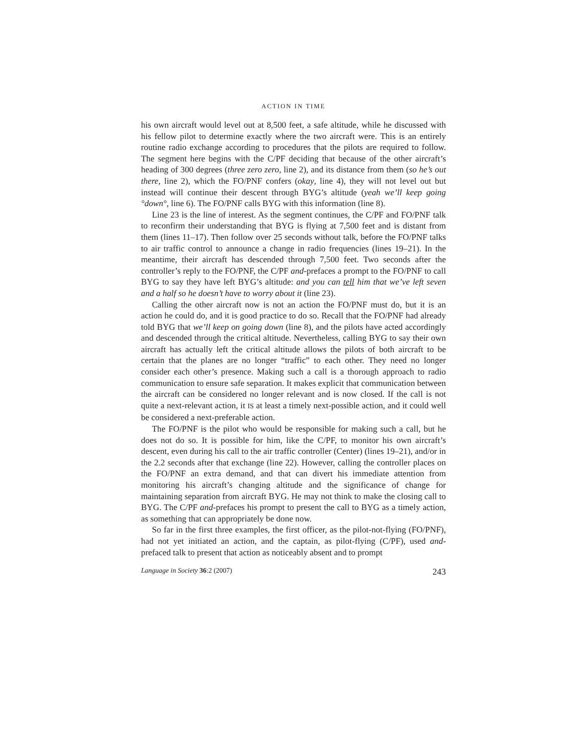ACTION IN TIME
his own aircraft would level out at 8,500 feet, a safe altitude, while he discussed with his fellow pilot to determine exactly where the two aircraft were. This is an entirely routine radio exchange according to procedures that the pilots are required to follow. The segment here begins with the C/PF deciding that because of the other aircraft’s heading of 300 degrees (three zero zero, line 2), and its distance from them (so he’s out there, line 2), which the FO/PNF confers (okay, line 4), they will not level out but instead will continue their descent through BYG’s altitude (yeah we’ll keep going °down°, line 6). The FO/PNF calls BYG with this information (line 8).
Line 23 is the line of interest. As the segment continues, the C/PF and FO/PNF talk to reconfirm their understanding that BYG is flying at 7,500 feet and is distant from them (lines 11–17). Then follow over 25 seconds without talk, before the FO/PNF talks to air traffic control to announce a change in radio frequencies (lines 19–21). In the meantime, their aircraft has descended through 7,500 feet. Two seconds after the controller’s reply to the FO/PNF, the C/PF and-prefaces a prompt to the FO/PNF to call BYG to say they have left BYG’s altitude: and you can tell him that we’ve left seven and a half so he doesn’t have to worry about it (line 23).
Calling the other aircraft now is not an action the FO/PNF must do, but it is an action he could do, and it is good practice to do so. Recall that the FO/PNF had already told BYG that we’ll keep on going down (line 8), and the pilots have acted accordingly and descended through the critical altitude. Nevertheless, calling BYG to say their own aircraft has actually left the critical altitude allows the pilots of both aircraft to be certain that the planes are no longer “traffic” to each other. They need no longer consider each other’s presence. Making such a call is a thorough approach to radio communication to ensure safe separation. It makes explicit that communication between the aircraft can be considered no longer relevant and is now closed. If the call is not quite a next-relevant action, it IS at least a timely next-possible action, and it could well be considered a next-preferable action.
The FO/PNF is the pilot who would be responsible for making such a call, but he does not do so. It is possible for him, like the C/PF, to monitor his own aircraft’s descent, even during his call to the air traffic controller (Center) (lines 19–21), and/or in the 2.2 seconds after that exchange (line 22). However, calling the controller places on the FO/PNF an extra demand, and that can divert his immediate attention from monitoring his aircraft’s changing altitude and the significance of change for maintaining separation from aircraft BYG. He may not think to make the closing call to BYG. The C/PF and-prefaces his prompt to present the call to BYG as a timely action, as something that can appropriately be done now.
So far in the first three examples, the first officer, as the pilot-not-flying (FO/PNF), had not yet initiated an action, and the captain, as pilot-flying (C/PF), used and-prefaced talk to present that action as noticeably absent and to prompt
Language in Society 36:2 (2007) 243